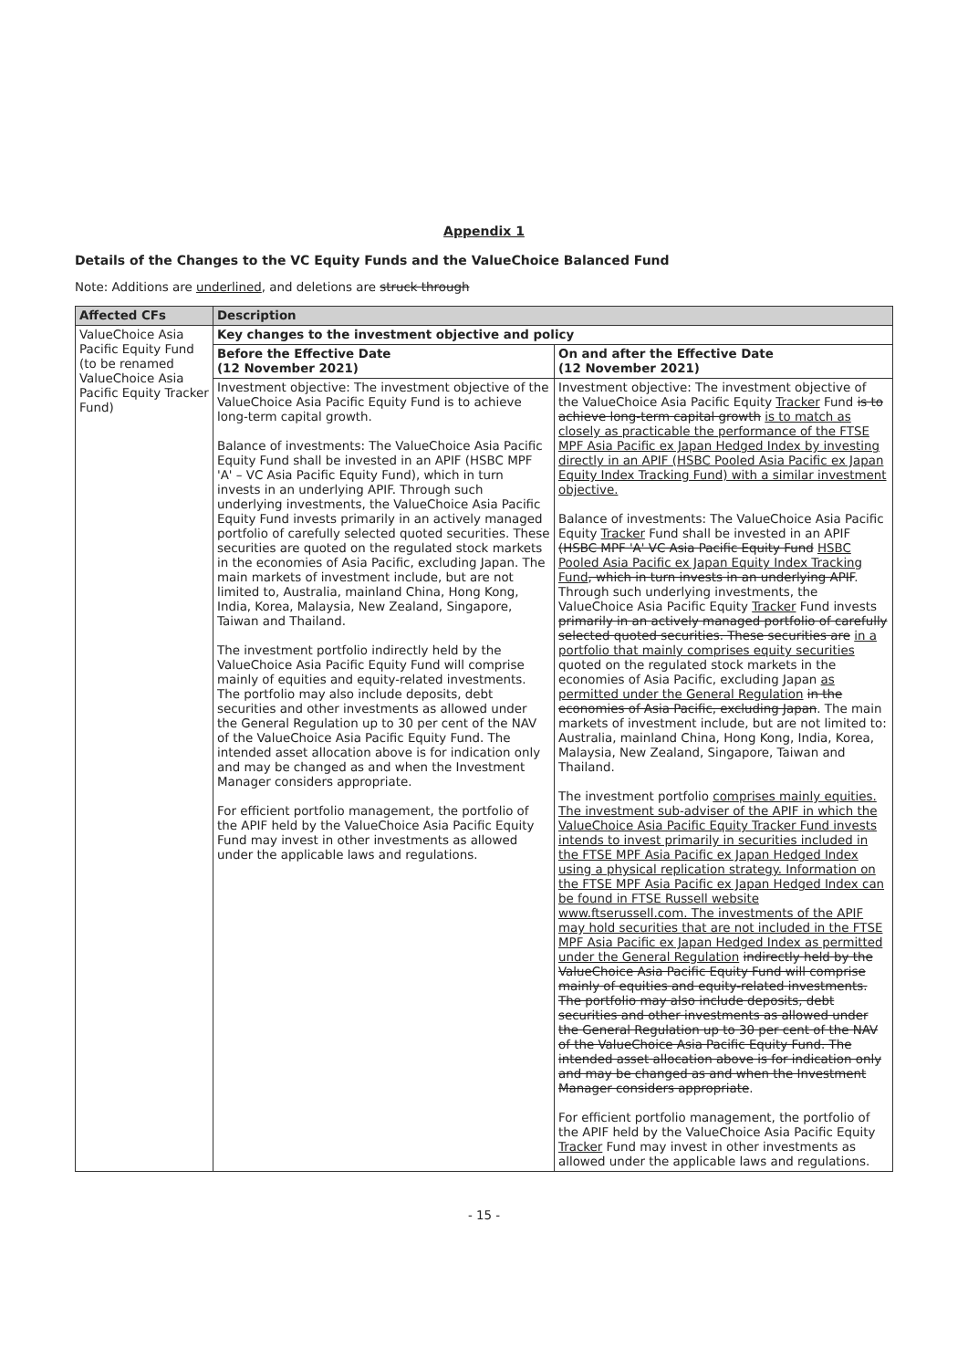Appendix 1
Details of the Changes to the VC Equity Funds and the ValueChoice Balanced Fund
Note: Additions are underlined, and deletions are struck through
| Affected CFs | Description | |
| --- | --- | --- |
| ValueChoice Asia Pacific Equity Fund (to be renamed ValueChoice Asia Pacific Equity Tracker Fund) | Key changes to the investment objective and policy | |
| | Before the Effective Date (12 November 2021) | On and after the Effective Date (12 November 2021) |
| | Investment objective: The investment objective of the ValueChoice Asia Pacific Equity Fund is to achieve long-term capital growth. Balance of investments: The ValueChoice Asia Pacific Equity Fund shall be invested in an APIF (HSBC MPF 'A' – VC Asia Pacific Equity Fund), which in turn invests in an underlying APIF. Through such underlying investments, the ValueChoice Asia Pacific Equity Fund invests primarily in an actively managed portfolio of carefully selected quoted securities. These securities are quoted on the regulated stock markets in the economies of Asia Pacific, excluding Japan. The main markets of investment include, but are not limited to, Australia, mainland China, Hong Kong, India, Korea, Malaysia, New Zealand, Singapore, Taiwan and Thailand. The investment portfolio indirectly held by the ValueChoice Asia Pacific Equity Fund will comprise mainly of equities and equity-related investments. The portfolio may also include deposits, debt securities and other investments as allowed under the General Regulation up to 30 per cent of the NAV of the ValueChoice Asia Pacific Equity Fund. The intended asset allocation above is for indication only and may be changed as and when the Investment Manager considers appropriate. For efficient portfolio management, the portfolio of the APIF held by the ValueChoice Asia Pacific Equity Fund may invest in other investments as allowed under the applicable laws and regulations. | Investment objective: The investment objective of the ValueChoice Asia Pacific Equity Tracker Fund is to achieve long-term capital growth is to match as closely as practicable the performance of the FTSE MPF Asia Pacific ex Japan Hedged Index by investing directly in an APIF (HSBC Pooled Asia Pacific ex Japan Equity Index Tracking Fund) with a similar investment objective. Balance of investments: The ValueChoice Asia Pacific Equity Tracker Fund shall be invested in an APIF (HSBC MPF 'A' VC Asia Pacific Equity Fund HSBC Pooled Asia Pacific ex Japan Equity Index Tracking Fund , which in turn invests in an underlying APIF . Through such underlying investments, the ValueChoice Asia Pacific Equity Tracker Fund invests primarily in an actively managed portfolio of carefully selected quoted securities. These securities are in a portfolio that mainly comprises equity securities quoted on the regulated stock markets in the economies of Asia Pacific, excluding Japan as permitted under the General Regulation in the economies of Asia Pacific, excluding Japan . The main markets of investment include, but are not limited to: Australia, mainland China, Hong Kong, India, Korea, Malaysia, New Zealand, Singapore, Taiwan and Thailand. The investment portfolio comprises mainly equities. The investment sub-adviser of the APIF in which the ValueChoice Asia Pacific Equity Tracker Fund invests intends to invest primarily in securities included in the FTSE MPF Asia Pacific ex Japan Hedged Index using a physical replication strategy. Information on the FTSE MPF Asia Pacific ex Japan Hedged Index can be found in FTSE Russell website www.ftserussell.com. The investments of the APIF may hold securities that are not included in the FTSE MPF Asia Pacific ex Japan Hedged Index as permitted under the General Regulation indirectly held by the ValueChoice Asia Pacific Equity Fund will comprise mainly of equities and equity-related investments. The portfolio may also include deposits, debt securities and other investments as allowed under the General Regulation up to 30 per cent of the NAV of the ValueChoice Asia Pacific Equity Fund. The intended asset allocation above is for indication only and may be changed as and when the Investment Manager considers appropriate . For efficient portfolio management, the portfolio of the APIF held by the ValueChoice Asia Pacific Equity Tracker Fund may invest in other investments as allowed under the applicable laws and regulations. |
- 15 -